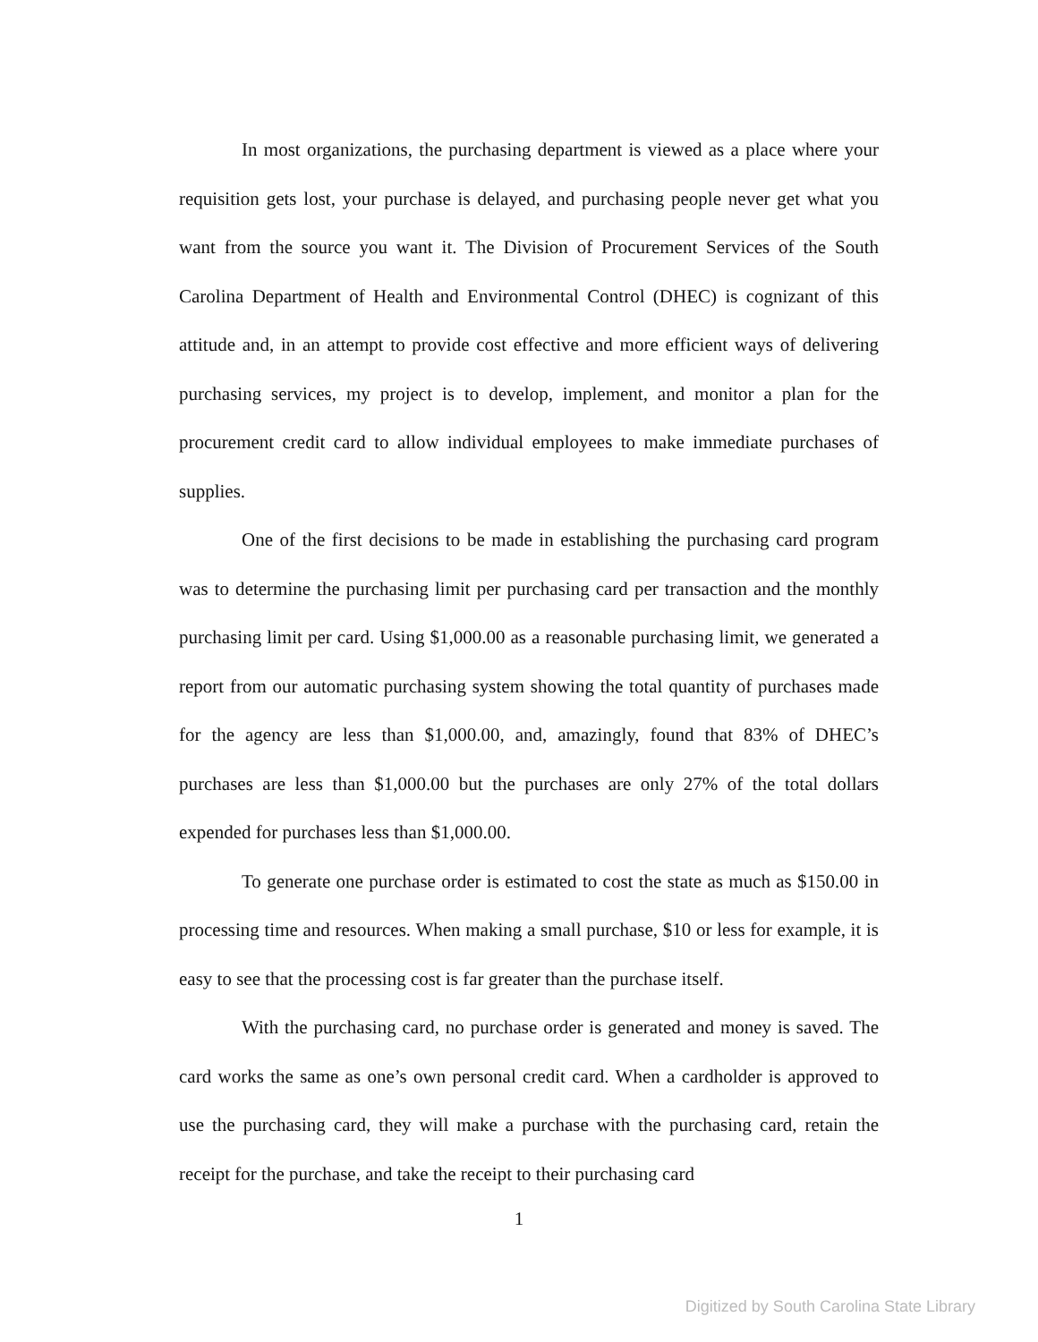In most organizations, the purchasing department is viewed as a place where your requisition gets lost, your purchase is delayed, and purchasing people never get what you want from the source you want it. The Division of Procurement Services of the South Carolina Department of Health and Environmental Control (DHEC) is cognizant of this attitude and, in an attempt to provide cost effective and more efficient ways of delivering purchasing services, my project is to develop, implement, and monitor a plan for the procurement credit card to allow individual employees to make immediate purchases of supplies.
One of the first decisions to be made in establishing the purchasing card program was to determine the purchasing limit per purchasing card per transaction and the monthly purchasing limit per card. Using $1,000.00 as a reasonable purchasing limit, we generated a report from our automatic purchasing system showing the total quantity of purchases made for the agency are less than $1,000.00, and, amazingly, found that 83% of DHEC’s purchases are less than $1,000.00 but the purchases are only 27% of the total dollars expended for purchases less than $1,000.00.
To generate one purchase order is estimated to cost the state as much as $150.00 in processing time and resources. When making a small purchase, $10 or less for example, it is easy to see that the processing cost is far greater than the purchase itself.
With the purchasing card, no purchase order is generated and money is saved. The card works the same as one’s own personal credit card. When a cardholder is approved to use the purchasing card, they will make a purchase with the purchasing card, retain the receipt for the purchase, and take the receipt to their purchasing card
1
Digitized by South Carolina State Library